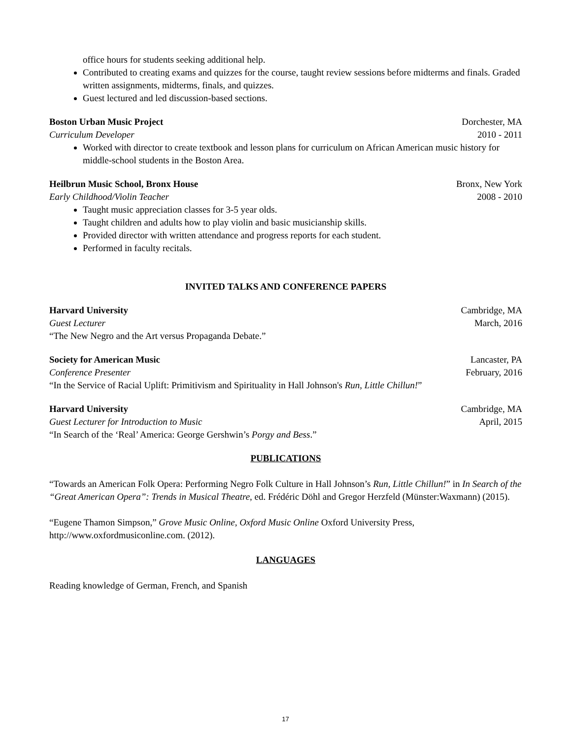office hours for students seeking additional help.
Contributed to creating exams and quizzes for the course, taught review sessions before midterms and finals. Graded written assignments, midterms, finals, and quizzes.
Guest lectured and led discussion-based sections.
Boston Urban Music Project Dorchester, MA
Curriculum Developer 2010 - 2011
Worked with director to create textbook and lesson plans for curriculum on African American music history for middle-school students in the Boston Area.
Heilbrun Music School, Bronx House Bronx, New York
Early Childhood/Violin Teacher 2008 - 2010
Taught music appreciation classes for 3-5 year olds.
Taught children and adults how to play violin and basic musicianship skills.
Provided director with written attendance and progress reports for each student.
Performed in faculty recitals.
INVITED TALKS AND CONFERENCE PAPERS
Harvard University Cambridge, MA
Guest Lecturer March, 2016
“The New Negro and the Art versus Propaganda Debate.”
Society for American Music Lancaster, PA
Conference Presenter February, 2016
“In the Service of Racial Uplift: Primitivism and Spirituality in Hall Johnson's Run, Little Chillun!”
Harvard University Cambridge, MA
Guest Lecturer for Introduction to Music April, 2015
“In Search of the ‘Real’ America: George Gershwin’s Porgy and Bess.”
PUBLICATIONS
“Towards an American Folk Opera: Performing Negro Folk Culture in Hall Johnson’s Run, Little Chillun!” in In Search of the “Great American Opera”: Trends in Musical Theatre, ed. Frédéric Döhl and Gregor Herzfeld (Münster:Waxmann) (2015).
“Eugene Thamon Simpson,” Grove Music Online, Oxford Music Online Oxford University Press, http://www.oxfordmusiconline.com. (2012).
LANGUAGES
Reading knowledge of German, French, and Spanish
17